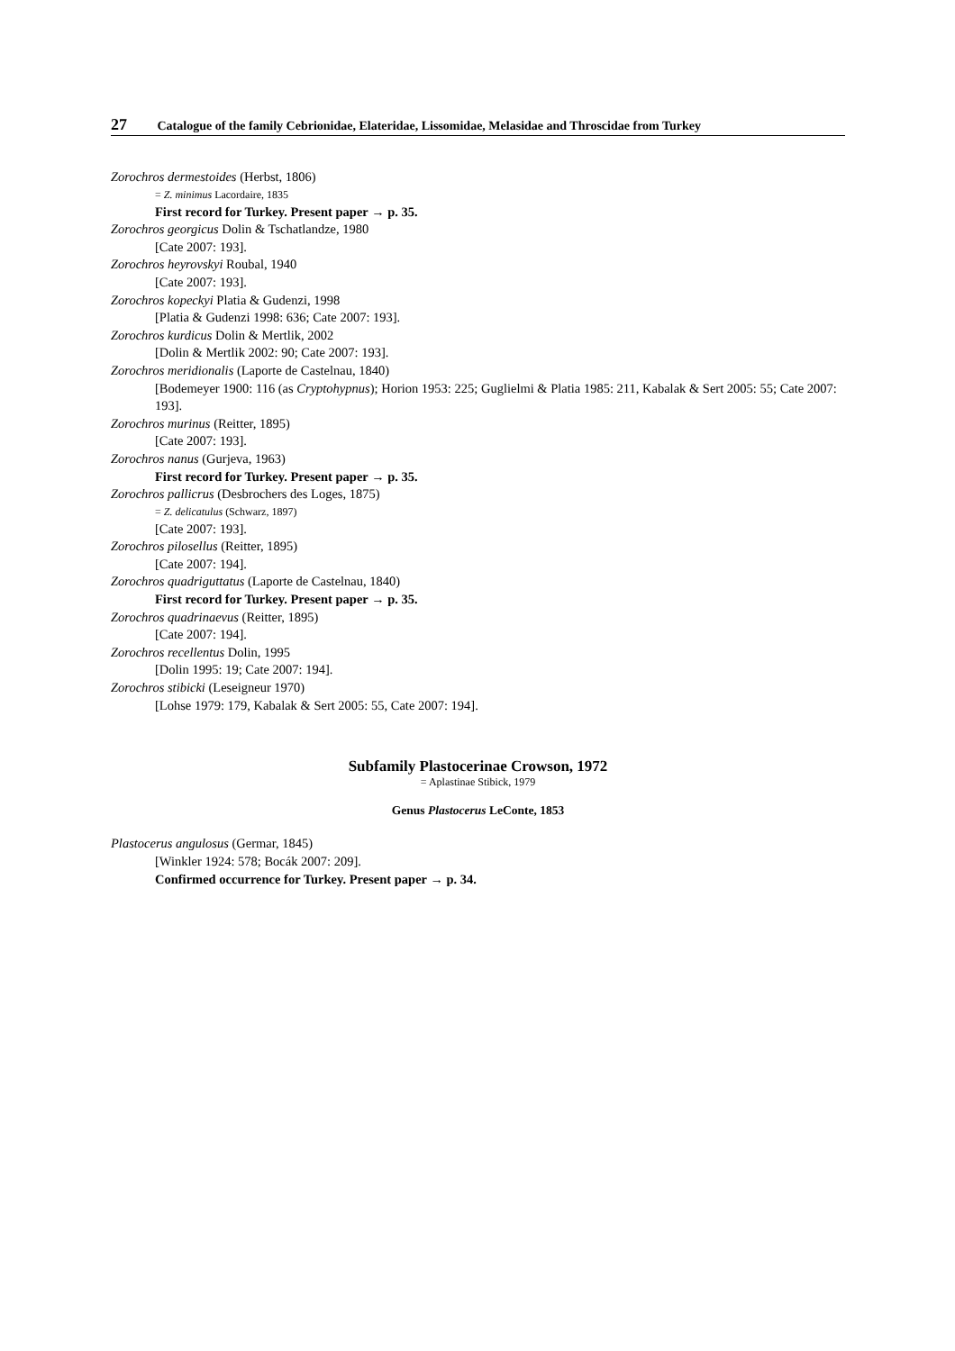27 Catalogue of the family Cebrionidae, Elateridae, Lissomidae, Melasidae and Throscidae from Turkey
Zorochros dermestoides (Herbst, 1806)
= Z. minimus Lacordaire, 1835
First record for Turkey. Present paper → p. 35.
Zorochros georgicus Dolin & Tschatlandze, 1980
[Cate 2007: 193].
Zorochros heyrovskyi Roubal, 1940
[Cate 2007: 193].
Zorochros kopeckyi Platia & Gudenzi, 1998
[Platia & Gudenzi 1998: 636; Cate 2007: 193].
Zorochros kurdicus Dolin & Mertlik, 2002
[Dolin & Mertlik 2002: 90; Cate 2007: 193].
Zorochros meridionalis (Laporte de Castelnau, 1840)
[Bodemeyer 1900: 116 (as Cryptohypnus); Horion 1953: 225; Guglielmi & Platia 1985: 211, Kabalak & Sert 2005: 55; Cate 2007: 193].
Zorochros murinus (Reitter, 1895)
[Cate 2007: 193].
Zorochros nanus (Gurjeva, 1963)
First record for Turkey. Present paper → p. 35.
Zorochros pallicrus (Desbrochers des Loges, 1875)
= Z. delicatulus (Schwarz, 1897)
[Cate 2007: 193].
Zorochros pilosellus (Reitter, 1895)
[Cate 2007: 194].
Zorochros quadriguttatus (Laporte de Castelnau, 1840)
First record for Turkey. Present paper → p. 35.
Zorochros quadrinaevus (Reitter, 1895)
[Cate 2007: 194].
Zorochros recellentus Dolin, 1995
[Dolin 1995: 19; Cate 2007: 194].
Zorochros stibicki (Leseigneur 1970)
[Lohse 1979: 179, Kabalak & Sert 2005: 55, Cate 2007: 194].
Subfamily Plastocerinae Crowson, 1972
= Aplastinae Stibick, 1979
Genus Plastocerus LeConte, 1853
Plastocerus angulosus (Germar, 1845)
[Winkler 1924: 578; Bocák 2007: 209].
Confirmed occurrence for Turkey. Present paper → p. 34.